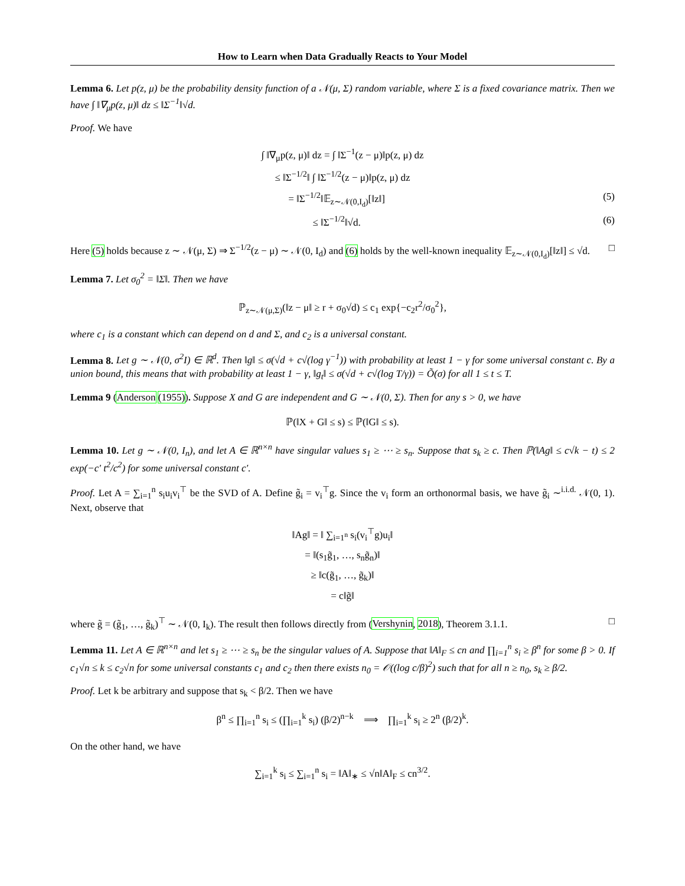How to Learn when Data Gradually Reacts to Your Model
Lemma 6. Let p(z, μ) be the probability density function of a 𝒩(μ, Σ) random variable, where Σ is a fixed covariance matrix. Then we have ∫ ‖∇<sub>μ</sub>p(z, μ)‖ dz ≤ ‖Σ<sup>−1</sup>‖√d.
Proof. We have
∫ ‖∇<sub>μ</sub>p(z, μ)‖ dz = ∫ ‖Σ<sup>−1</sup>(z − μ)‖p(z, μ) dz
≤ ‖Σ<sup>−1/2</sup>‖ ∫ ‖Σ<sup>−1/2</sup>(z − μ)‖p(z, μ) dz
= ‖Σ<sup>−1/2</sup>‖𝔼<sub>z∼𝒩(0,I<sub>d</sub>)</sub>[‖z‖] (5)
≤ ‖Σ<sup>−1/2</sup>‖√d. (6)
Here (5) holds because z ∼ 𝒩(μ, Σ) ⇒ Σ<sup>−1/2</sup>(z − μ) ∼ 𝒩(0, I<sub>d</sub>) and (6) holds by the well-known inequality 𝔼<sub>z∼𝒩(0,I<sub>d</sub>)</sub>[‖z‖] ≤ √d. □
Lemma 7. Let σ<sub>0</sub><sup>2</sup> = ‖Σ‖. Then we have
ℙ<sub>z∼𝒩(μ,Σ)</sub>(‖z − μ‖ ≥ r + σ<sub>0</sub>√d) ≤ c<sub>1</sub> exp{−c<sub>2</sub>r<sup>2</sup>/σ<sub>0</sub><sup>2</sup>},
where c<sub>1</sub> is a constant which can depend on d and Σ, and c<sub>2</sub> is a universal constant.
Lemma 8. Let g ∼ 𝒩(0, σ<sup>2</sup>I) ∈ ℝ<sup>d</sup>. Then ‖g‖ ≤ σ(√d + c√(log γ<sup>−1</sup>)) with probability at least 1 − γ for some universal constant c. By a union bound, this means that with probability at least 1 − γ, ‖g<sub>t</sub>‖ ≤ σ(√d + c√(log T/γ)) = Õ(σ) for all 1 ≤ t ≤ T.
Lemma 9 (Anderson (1955)). Suppose X and G are independent and G ∼ 𝒩(0, Σ). Then for any s > 0, we have
ℙ(‖X + G‖ ≤ s) ≤ ℙ(‖G‖ ≤ s).
Lemma 10. Let g ∼ 𝒩(0, I<sub>n</sub>), and let A ∈ ℝ<sup>n×n</sup> have singular values s<sub>1</sub> ≥ ⋯ ≥ s<sub>n</sub>. Suppose that s<sub>k</sub> ≥ c. Then ℙ(‖Ag‖ ≤ c√k − t) ≤ 2 exp(−c′ t<sup>2</sup>/c<sup>2</sup>) for some universal constant c′.
Proof. Let A = ∑<sub>i=1</sub><sup>n</sup> s<sub>i</sub>u<sub>i</sub>v<sub>i</sub><sup>⊤</sup> be the SVD of A. Define g̃<sub>i</sub> = v<sub>i</sub><sup>⊤</sup>g. Since the v<sub>i</sub> form an orthonormal basis, we have g̃<sub>i</sub> ∼<sup>i.i.d.</sup> 𝒩(0, 1). Next, observe that
‖Ag‖ = ‖ ∑<sub>i=1<sup>n</sup></sub> s<sub>i</sub>(v<sub>i</sub><sup>⊤</sup>g)u<sub>i</sub>‖
= ‖(s<sub>1</sub>g̃<sub>1</sub>, …, s<sub>n</sub>g̃<sub>n</sub>)‖
≥ ‖c(g̃<sub>1</sub>, …, g̃<sub>k</sub>)‖
= c‖g̃‖
where g̃ = (g̃<sub>1</sub>, …, g̃<sub>k</sub>)<sup>⊤</sup> ∼ 𝒩(0, I<sub>k</sub>). The result then follows directly from (Vershynin, 2018), Theorem 3.1.1. □
Lemma 11. Let A ∈ ℝ<sup>n×n</sup> and let s<sub>1</sub> ≥ ⋯ ≥ s<sub>n</sub> be the singular values of A. Suppose that ‖A‖<sub>F</sub> ≤ cn and ∏<sub>i=1</sub><sup>n</sup> s<sub>i</sub> ≥ β<sup>n</sup> for some β > 0. If c<sub>1</sub>√n ≤ k ≤ c<sub>2</sub>√n for some universal constants c<sub>1</sub> and c<sub>2</sub> then there exists n<sub>0</sub> = 𝒪((log c/β)<sup>2</sup>) such that for all n ≥ n<sub>0</sub>, s<sub>k</sub> ≥ β/2.
Proof. Let k be arbitrary and suppose that s<sub>k</sub> < β/2. Then we have
β<sup>n</sup> ≤ ∏<sub>i=1</sub><sup>n</sup> s<sub>i</sub> ≤ (∏<sub>i=1</sub><sup>k</sup> s<sub>i</sub>) (β/2)<sup>n−k</sup> ⟹ ∏<sub>i=1</sub><sup>k</sup> s<sub>i</sub> ≥ 2<sup>n</sup> (β/2)<sup>k</sup>.
On the other hand, we have
∑<sub>i=1</sub><sup>k</sup> s<sub>i</sub> ≤ ∑<sub>i=1</sub><sup>n</sup> s<sub>i</sub> = ‖A‖<sub>∗</sub> ≤ √n‖A‖<sub>F</sub> ≤ cn<sup>3/2</sup>.